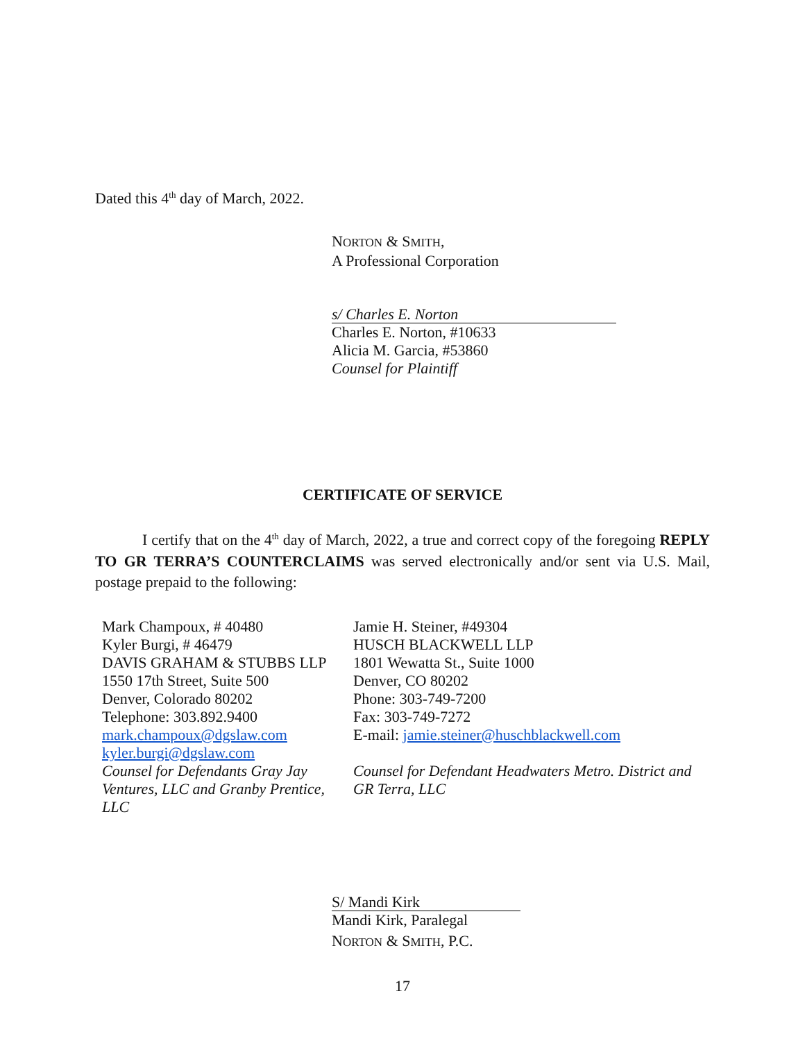Dated this 4<sup>th</sup> day of March, 2022.
NORTON & SMITH,
A Professional Corporation
s/ Charles E. Norton
Charles E. Norton, #10633
Alicia M. Garcia, #53860
Counsel for Plaintiff
CERTIFICATE OF SERVICE
I certify that on the 4<sup>th</sup> day of March, 2022, a true and correct copy of the foregoing REPLY TO GR TERRA’S COUNTERCLAIMS was served electronically and/or sent via U.S. Mail, postage prepaid to the following:
Mark Champoux, # 40480
Kyler Burgi, # 46479
DAVIS GRAHAM & STUBBS LLP
1550 17th Street, Suite 500
Denver, Colorado 80202
Telephone: 303.892.9400
mark.champoux@dgslaw.com
kyler.burgi@dgslaw.com
Counsel for Defendants Gray Jay Ventures, LLC and Granby Prentice, LLC
Jamie H. Steiner, #49304
HUSCH BLACKWELL LLP
1801 Wewatta St., Suite 1000
Denver, CO 80202
Phone: 303-749-7200
Fax: 303-749-7272
E-mail: jamie.steiner@huschblackwell.com
Counsel for Defendant Headwaters Metro. District and GR Terra, LLC
S/ Mandi Kirk
Mandi Kirk, Paralegal
NORTON & SMITH, P.C.
17